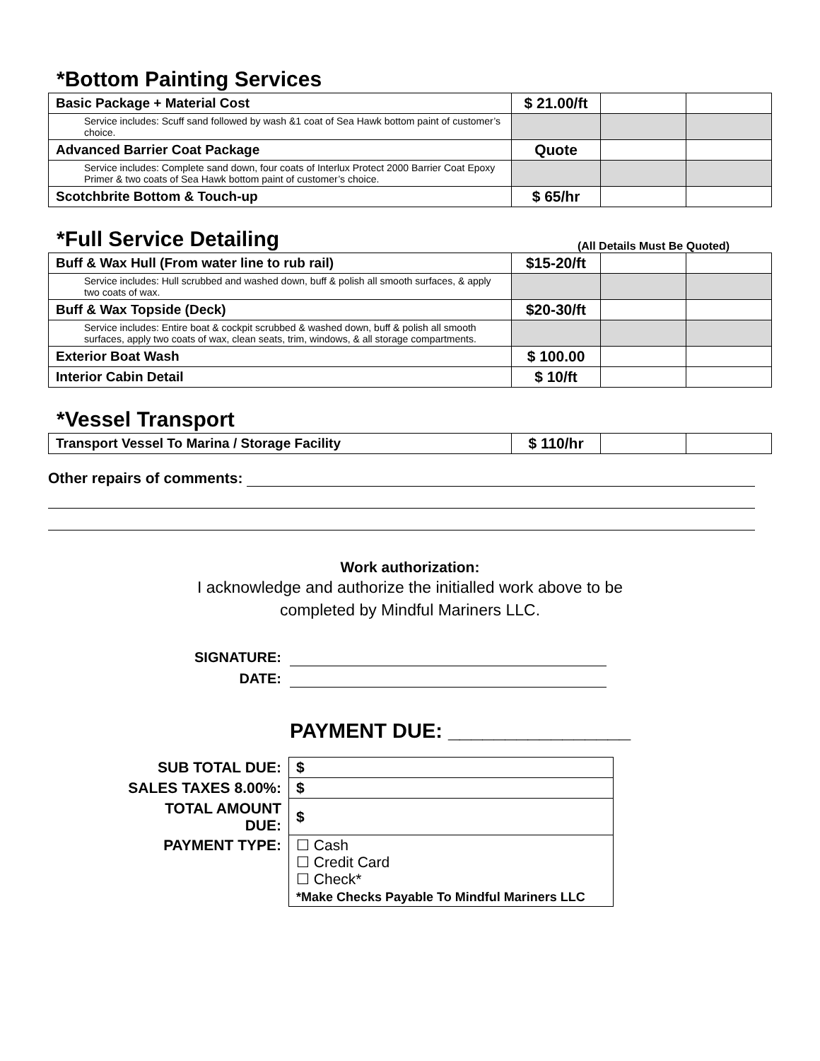*Bottom Painting Services
| Basic Package + Material Cost | $ 21.00/ft | | |
| Service includes: Scuff sand followed by wash &1 coat of Sea Hawk bottom paint of customer’s choice. | | | |
| Advanced Barrier Coat Package | Quote | | |
| Service includes: Complete sand down, four coats of Interlux Protect 2000 Barrier Coat Epoxy Primer & two coats of Sea Hawk bottom paint of customer’s choice. | | | |
| Scotchbrite Bottom & Touch-up | $ 65/hr | | |
*Full Service Detailing
(All Details Must Be Quoted)
| Buff & Wax Hull (From water line to rub rail) | $15-20/ft | | |
| Service includes: Hull scrubbed and washed down, buff & polish all smooth surfaces, & apply two coats of wax. | | | |
| Buff & Wax Topside (Deck) | $20-30/ft | | |
| Service includes: Entire boat & cockpit scrubbed & washed down, buff & polish all smooth surfaces, apply two coats of wax, clean seats, trim, windows, & all storage compartments. | | | |
| Exterior Boat Wash | $ 100.00 | | |
| Interior Cabin Detail | $ 10/ft | | |
*Vessel Transport
| Transport Vessel To Marina / Storage Facility | $ 110/hr | | |
Other repairs of comments:
Work authorization:
I acknowledge and authorize the initialled work above to be
completed by Mindful Mariners LLC.
SIGNATURE:
DATE:
PAYMENT DUE: ________________
| SUB TOTAL DUE: | $ |
| SALES TAXES 8.00%: | $ |
| TOTAL AMOUNT DUE: | $ |
| PAYMENT TYPE: | ☐ Cash ☐ Credit Card ☐ Check* *Make Checks Payable To Mindful Mariners LLC |